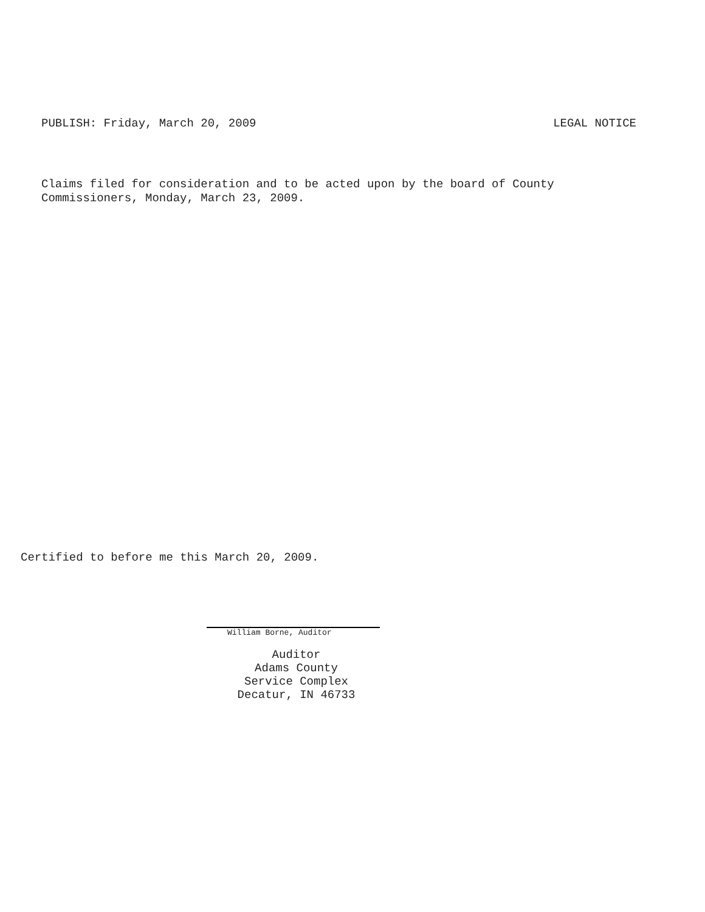PUBLISH: Friday, March 20, 2009 LEGAL NOTICE
Claims filed for consideration and to be acted upon by the board of County Commissioners, Monday, March 23, 2009.
Certified to before me this March 20, 2009.
William Borne, Auditor
Auditor
Adams County
Service Complex
Decatur, IN 46733